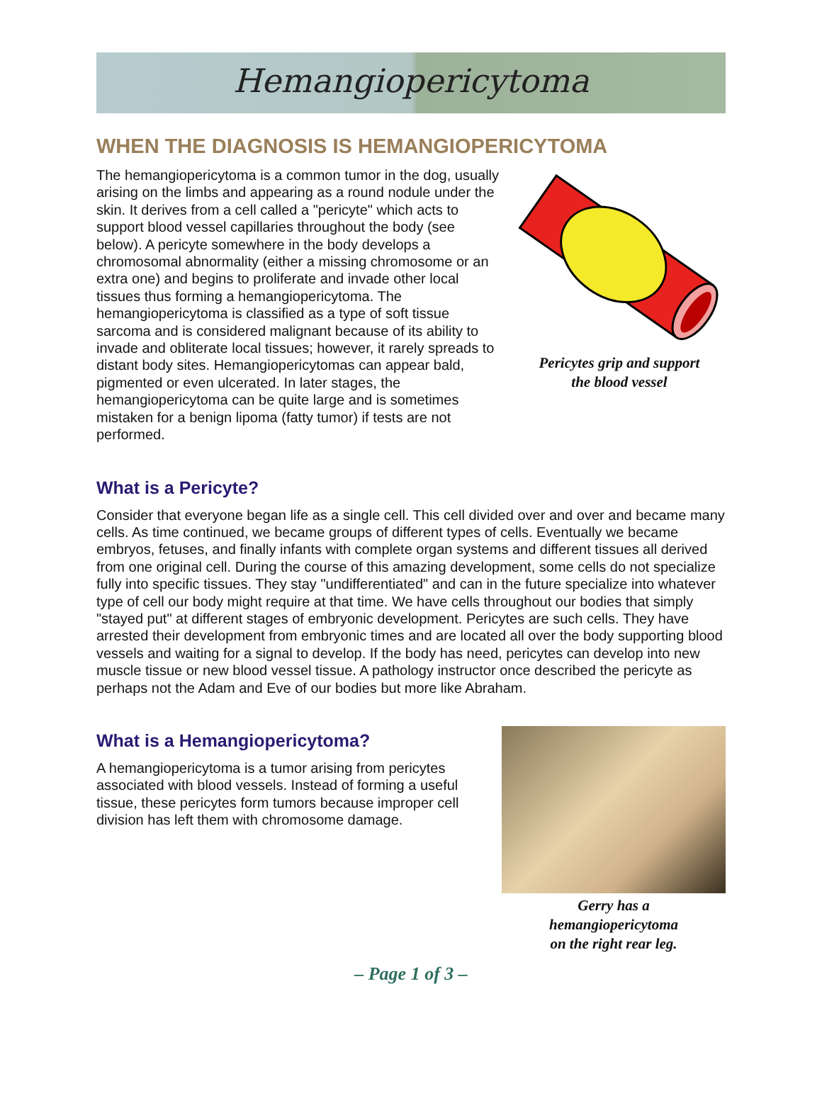Hemangiopericytoma
WHEN THE DIAGNOSIS IS HEMANGIOPERICYTOMA
The hemangiopericytoma is a common tumor in the dog, usually arising on the limbs and appearing as a round nodule under the skin. It derives from a cell called a "pericyte" which acts to support blood vessel capillaries throughout the body (see below). A pericyte somewhere in the body develops a chromosomal abnormality (either a missing chromosome or an extra one) and begins to proliferate and invade other local tissues thus forming a hemangiopericytoma. The hemangiopericytoma is classified as a type of soft tissue sarcoma and is considered malignant because of its ability to invade and obliterate local tissues; however, it rarely spreads to distant body sites. Hemangiopericytomas can appear bald, pigmented or even ulcerated. In later stages, the hemangiopericytoma can be quite large and is sometimes mistaken for a benign lipoma (fatty tumor) if tests are not performed.
Pericytes grip and support
the blood vessel
What is a Pericyte?
Consider that everyone began life as a single cell. This cell divided over and over and became many cells. As time continued, we became groups of different types of cells. Eventually we became embryos, fetuses, and finally infants with complete organ systems and different tissues all derived from one original cell. During the course of this amazing development, some cells do not specialize fully into specific tissues. They stay "undifferentiated" and can in the future specialize into whatever type of cell our body might require at that time. We have cells throughout our bodies that simply "stayed put" at different stages of embryonic development. Pericytes are such cells. They have arrested their development from embryonic times and are located all over the body supporting blood vessels and waiting for a signal to develop. If the body has need, pericytes can develop into new muscle tissue or new blood vessel tissue. A pathology instructor once described the pericyte as perhaps not the Adam and Eve of our bodies but more like Abraham.
What is a Hemangiopericytoma?
A hemangiopericytoma is a tumor arising from pericytes associated with blood vessels. Instead of forming a useful tissue, these pericytes form tumors because improper cell division has left them with chromosome damage.
Gerry has a
hemangiopericytoma
on the right rear leg.
– Page 1 of 3 –